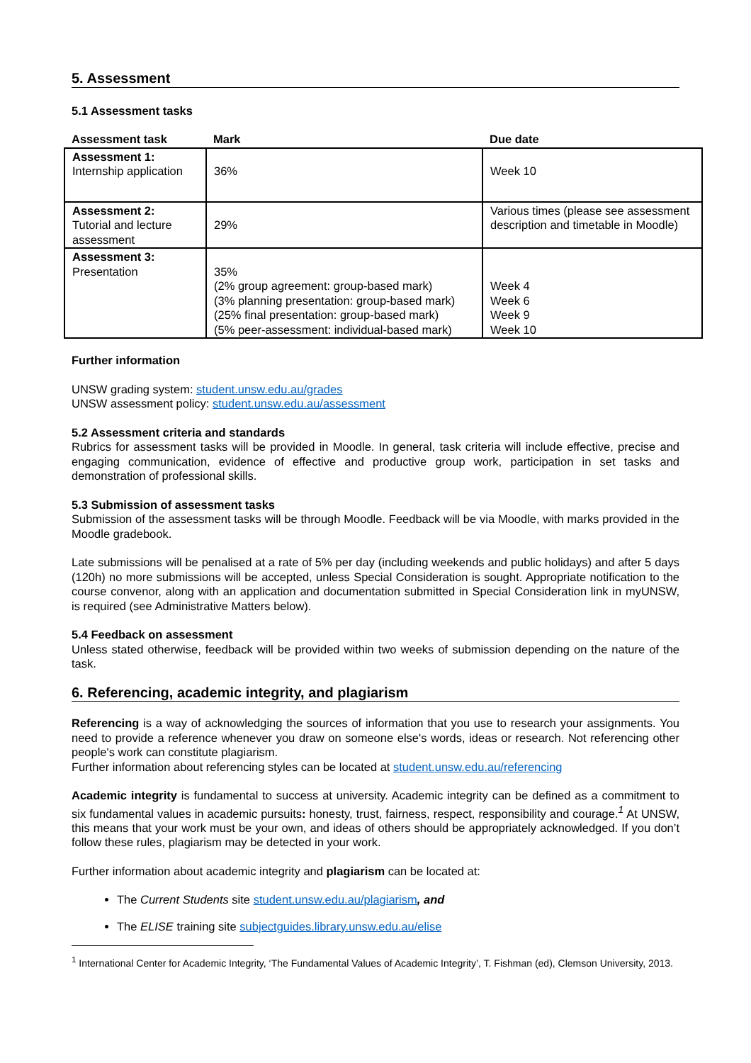5. Assessment
5.1 Assessment tasks
| Assessment task | Mark | Due date |
| --- | --- | --- |
| Assessment 1: Internship application | 36% | Week 10 |
| Assessment 2: Tutorial and lecture assessment | 29% | Various times (please see assessment description and timetable in Moodle) |
| Assessment 3: Presentation | 35% (2% group agreement: group-based mark) (3% planning presentation: group-based mark) (25% final presentation: group-based mark) (5% peer-assessment: individual-based mark) | Week 4 Week 6 Week 9 Week 10 |
Further information
UNSW grading system: student.unsw.edu.au/grades
UNSW assessment policy: student.unsw.edu.au/assessment
5.2 Assessment criteria and standards
Rubrics for assessment tasks will be provided in Moodle. In general, task criteria will include effective, precise and engaging communication, evidence of effective and productive group work, participation in set tasks and demonstration of professional skills.
5.3 Submission of assessment tasks
Submission of the assessment tasks will be through Moodle. Feedback will be via Moodle, with marks provided in the Moodle gradebook.
Late submissions will be penalised at a rate of 5% per day (including weekends and public holidays) and after 5 days (120h) no more submissions will be accepted, unless Special Consideration is sought. Appropriate notification to the course convenor, along with an application and documentation submitted in Special Consideration link in myUNSW, is required (see Administrative Matters below).
5.4 Feedback on assessment
Unless stated otherwise, feedback will be provided within two weeks of submission depending on the nature of the task.
6. Referencing, academic integrity, and plagiarism
Referencing is a way of acknowledging the sources of information that you use to research your assignments. You need to provide a reference whenever you draw on someone else's words, ideas or research. Not referencing other people's work can constitute plagiarism.
Further information about referencing styles can be located at student.unsw.edu.au/referencing
Academic integrity is fundamental to success at university. Academic integrity can be defined as a commitment to six fundamental values in academic pursuits: honesty, trust, fairness, respect, responsibility and courage.<sup>1</sup> At UNSW, this means that your work must be your own, and ideas of others should be appropriately acknowledged. If you don’t follow these rules, plagiarism may be detected in your work.
Further information about academic integrity and plagiarism can be located at:
The Current Students site student.unsw.edu.au/plagiarism, and
The ELISE training site subjectguides.library.unsw.edu.au/elise
<sup>1</sup> International Center for Academic Integrity, ‘The Fundamental Values of Academic Integrity’, T. Fishman (ed), Clemson University, 2013.